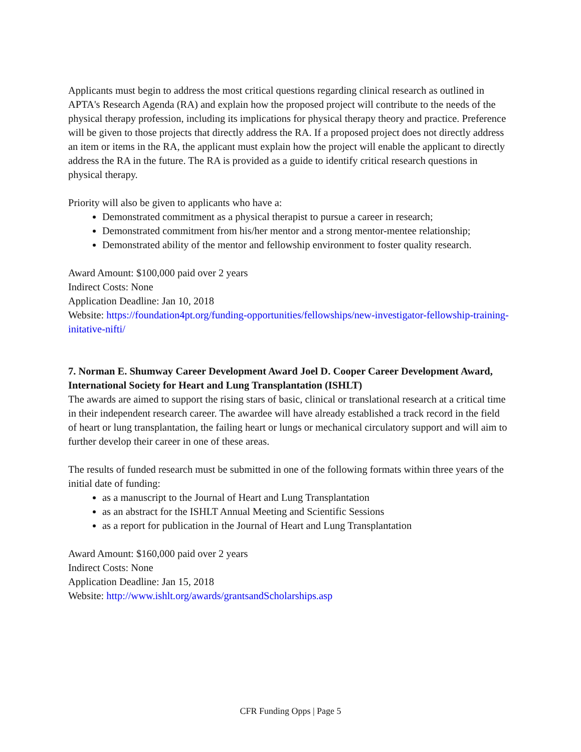Applicants must begin to address the most critical questions regarding clinical research as outlined in APTA's Research Agenda (RA) and explain how the proposed project will contribute to the needs of the physical therapy profession, including its implications for physical therapy theory and practice. Preference will be given to those projects that directly address the RA. If a proposed project does not directly address an item or items in the RA, the applicant must explain how the project will enable the applicant to directly address the RA in the future. The RA is provided as a guide to identify critical research questions in physical therapy.
Priority will also be given to applicants who have a:
Demonstrated commitment as a physical therapist to pursue a career in research;
Demonstrated commitment from his/her mentor and a strong mentor-mentee relationship;
Demonstrated ability of the mentor and fellowship environment to foster quality research.
Award Amount: $100,000 paid over 2 years
Indirect Costs: None
Application Deadline: Jan 10, 2018
Website: https://foundation4pt.org/funding-opportunities/fellowships/new-investigator-fellowship-training-initative-nifti/
7. Norman E. Shumway Career Development Award Joel D. Cooper Career Development Award, International Society for Heart and Lung Transplantation (ISHLT)
The awards are aimed to support the rising stars of basic, clinical or translational research at a critical time in their independent research career. The awardee will have already established a track record in the field of heart or lung transplantation, the failing heart or lungs or mechanical circulatory support and will aim to further develop their career in one of these areas.
The results of funded research must be submitted in one of the following formats within three years of the initial date of funding:
as a manuscript to the Journal of Heart and Lung Transplantation
as an abstract for the ISHLT Annual Meeting and Scientific Sessions
as a report for publication in the Journal of Heart and Lung Transplantation
Award Amount: $160,000 paid over 2 years
Indirect Costs: None
Application Deadline: Jan 15, 2018
Website: http://www.ishlt.org/awards/grantsandScholarships.asp
CFR Funding Opps | Page 5